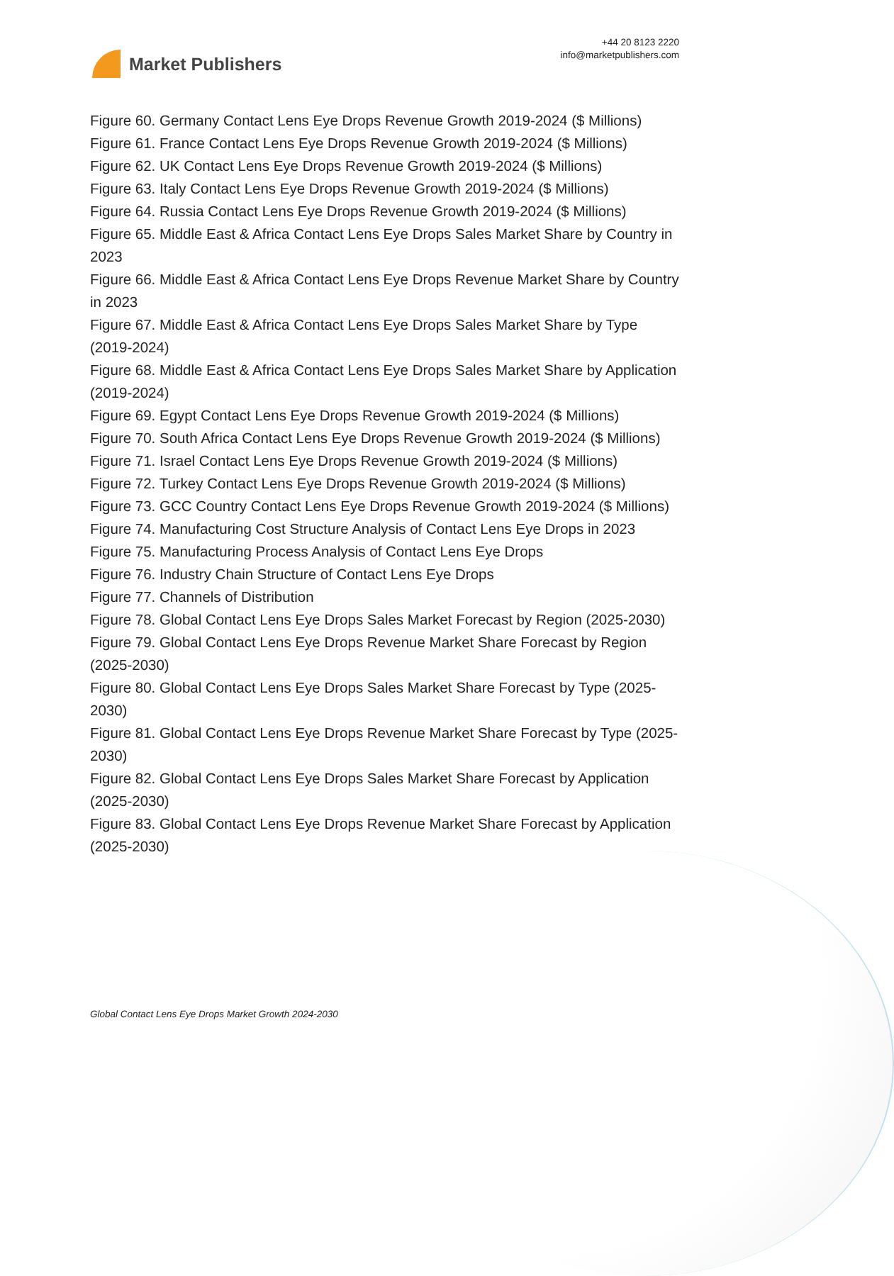Market Publishers
+44 20 8123 2220
info@marketpublishers.com
Figure 60. Germany Contact Lens Eye Drops Revenue Growth 2019-2024 ($ Millions)
Figure 61. France Contact Lens Eye Drops Revenue Growth 2019-2024 ($ Millions)
Figure 62. UK Contact Lens Eye Drops Revenue Growth 2019-2024 ($ Millions)
Figure 63. Italy Contact Lens Eye Drops Revenue Growth 2019-2024 ($ Millions)
Figure 64. Russia Contact Lens Eye Drops Revenue Growth 2019-2024 ($ Millions)
Figure 65. Middle East & Africa Contact Lens Eye Drops Sales Market Share by Country in 2023
Figure 66. Middle East & Africa Contact Lens Eye Drops Revenue Market Share by Country in 2023
Figure 67. Middle East & Africa Contact Lens Eye Drops Sales Market Share by Type (2019-2024)
Figure 68. Middle East & Africa Contact Lens Eye Drops Sales Market Share by Application (2019-2024)
Figure 69. Egypt Contact Lens Eye Drops Revenue Growth 2019-2024 ($ Millions)
Figure 70. South Africa Contact Lens Eye Drops Revenue Growth 2019-2024 ($ Millions)
Figure 71. Israel Contact Lens Eye Drops Revenue Growth 2019-2024 ($ Millions)
Figure 72. Turkey Contact Lens Eye Drops Revenue Growth 2019-2024 ($ Millions)
Figure 73. GCC Country Contact Lens Eye Drops Revenue Growth 2019-2024 ($ Millions)
Figure 74. Manufacturing Cost Structure Analysis of Contact Lens Eye Drops in 2023
Figure 75. Manufacturing Process Analysis of Contact Lens Eye Drops
Figure 76. Industry Chain Structure of Contact Lens Eye Drops
Figure 77. Channels of Distribution
Figure 78. Global Contact Lens Eye Drops Sales Market Forecast by Region (2025-2030)
Figure 79. Global Contact Lens Eye Drops Revenue Market Share Forecast by Region (2025-2030)
Figure 80. Global Contact Lens Eye Drops Sales Market Share Forecast by Type (2025-2030)
Figure 81. Global Contact Lens Eye Drops Revenue Market Share Forecast by Type (2025-2030)
Figure 82. Global Contact Lens Eye Drops Sales Market Share Forecast by Application (2025-2030)
Figure 83. Global Contact Lens Eye Drops Revenue Market Share Forecast by Application (2025-2030)
Global Contact Lens Eye Drops Market Growth 2024-2030